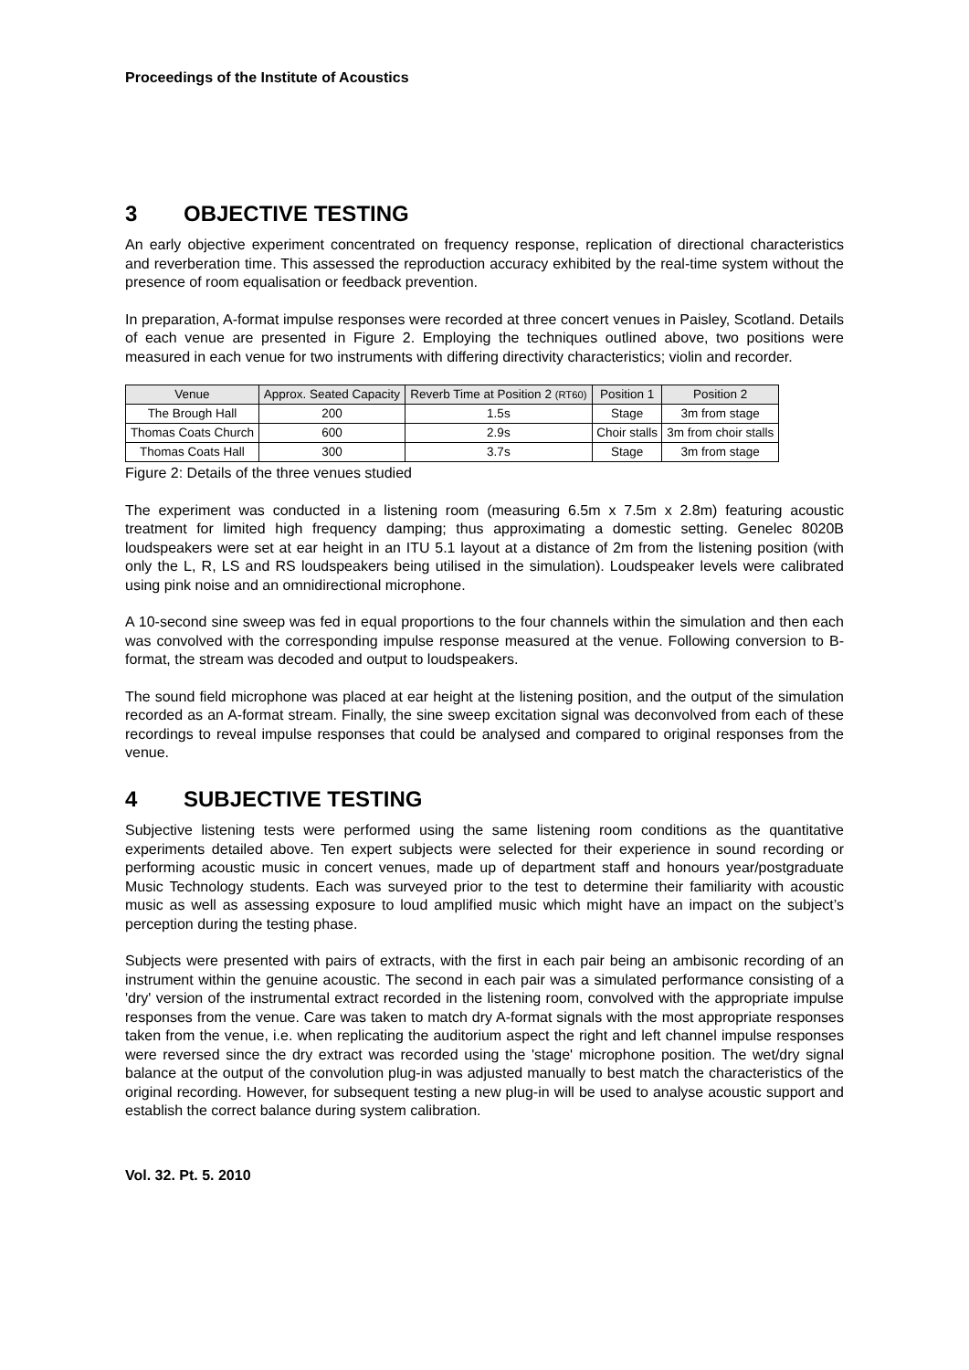Proceedings of the Institute of Acoustics
3 OBJECTIVE TESTING
An early objective experiment concentrated on frequency response, replication of directional characteristics and reverberation time. This assessed the reproduction accuracy exhibited by the real-time system without the presence of room equalisation or feedback prevention.
In preparation, A-format impulse responses were recorded at three concert venues in Paisley, Scotland. Details of each venue are presented in Figure 2. Employing the techniques outlined above, two positions were measured in each venue for two instruments with differing directivity characteristics; violin and recorder.
| Venue | Approx. Seated Capacity | Reverb Time at Position 2 (RT60) | Position 1 | Position 2 |
| --- | --- | --- | --- | --- |
| The Brough Hall | 200 | 1.5s | Stage | 3m from stage |
| Thomas Coats Church | 600 | 2.9s | Choir stalls | 3m from choir stalls |
| Thomas Coats Hall | 300 | 3.7s | Stage | 3m from stage |
Figure 2: Details of the three venues studied
The experiment was conducted in a listening room (measuring 6.5m x 7.5m x 2.8m) featuring acoustic treatment for limited high frequency damping; thus approximating a domestic setting. Genelec 8020B loudspeakers were set at ear height in an ITU 5.1 layout at a distance of 2m from the listening position (with only the L, R, LS and RS loudspeakers being utilised in the simulation). Loudspeaker levels were calibrated using pink noise and an omnidirectional microphone.
A 10-second sine sweep was fed in equal proportions to the four channels within the simulation and then each was convolved with the corresponding impulse response measured at the venue. Following conversion to B-format, the stream was decoded and output to loudspeakers.
The sound field microphone was placed at ear height at the listening position, and the output of the simulation recorded as an A-format stream. Finally, the sine sweep excitation signal was deconvolved from each of these recordings to reveal impulse responses that could be analysed and compared to original responses from the venue.
4 SUBJECTIVE TESTING
Subjective listening tests were performed using the same listening room conditions as the quantitative experiments detailed above. Ten expert subjects were selected for their experience in sound recording or performing acoustic music in concert venues, made up of department staff and honours year/postgraduate Music Technology students. Each was surveyed prior to the test to determine their familiarity with acoustic music as well as assessing exposure to loud amplified music which might have an impact on the subject’s perception during the testing phase.
Subjects were presented with pairs of extracts, with the first in each pair being an ambisonic recording of an instrument within the genuine acoustic. The second in each pair was a simulated performance consisting of a 'dry' version of the instrumental extract recorded in the listening room, convolved with the appropriate impulse responses from the venue. Care was taken to match dry A-format signals with the most appropriate responses taken from the venue, i.e. when replicating the auditorium aspect the right and left channel impulse responses were reversed since the dry extract was recorded using the 'stage' microphone position. The wet/dry signal balance at the output of the convolution plug-in was adjusted manually to best match the characteristics of the original recording. However, for subsequent testing a new plug-in will be used to analyse acoustic support and establish the correct balance during system calibration.
Vol. 32. Pt. 5. 2010